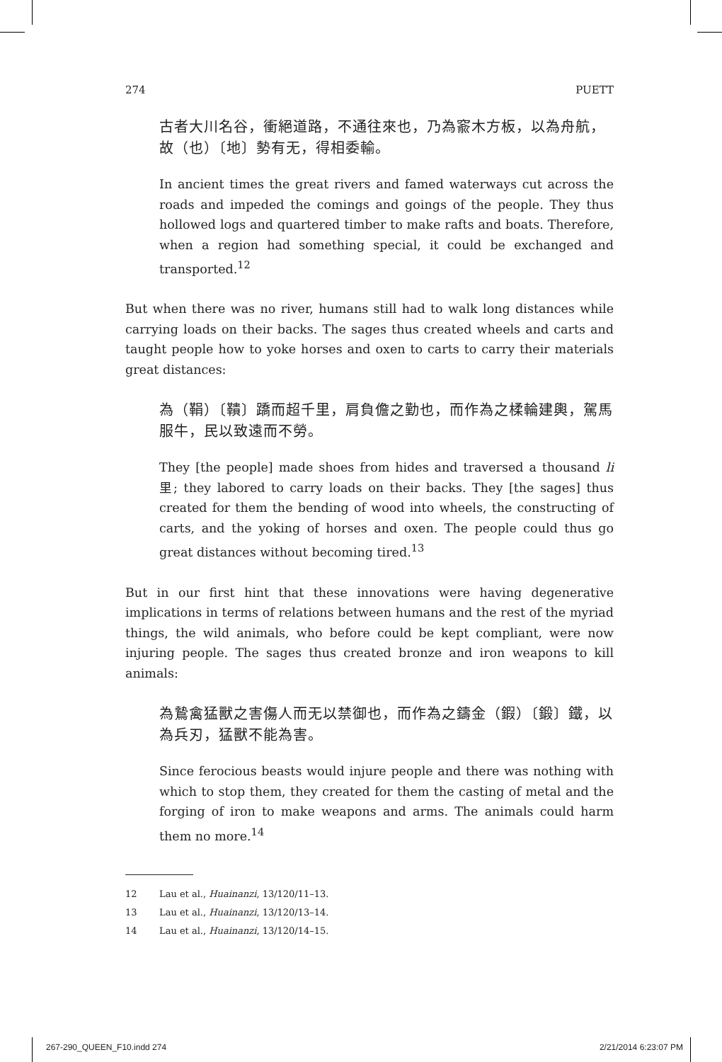274 PUETT
古者大川名谷，衝絕道路，不通往來也，乃為窬木方板，以為舟航，故（也）〔地〕勢有无，得相委輸。
In ancient times the great rivers and famed waterways cut across the roads and impeded the comings and goings of the people. They thus hollowed logs and quartered timber to make rafts and boats. Therefore, when a region had something special, it could be exchanged and transported.<sup>12</sup>
But when there was no river, humans still had to walk long distances while carrying loads on their backs. The sages thus created wheels and carts and taught people how to yoke horses and oxen to carts to carry their materials great distances:
為（鞙）〔鞼〕蹻而超千里，肩負儋之勤也，而作為之楺輪建輿，駕馬服牛，民以致遠而不勞。
They [the people] made shoes from hides and traversed a thousand li 里; they labored to carry loads on their backs. They [the sages] thus created for them the bending of wood into wheels, the constructing of carts, and the yoking of horses and oxen. The people could thus go great distances without becoming tired.<sup>13</sup>
But in our first hint that these innovations were having degenerative implications in terms of relations between humans and the rest of the myriad things, the wild animals, who before could be kept compliant, were now injuring people. The sages thus created bronze and iron weapons to kill animals:
為鷙禽猛獸之害傷人而无以禁御也，而作為之鑄金（鍜）〔鍛〕鐵，以為兵刃，猛獸不能為害。
Since ferocious beasts would injure people and there was nothing with which to stop them, they created for them the casting of metal and the forging of iron to make weapons and arms. The animals could harm them no more.<sup>14</sup>
12 Lau et al., Huainanzi, 13/120/11–13.
13 Lau et al., Huainanzi, 13/120/13–14.
14 Lau et al., Huainanzi, 13/120/14–15.
267-290_QUEEN_F10.indd 274 2/21/2014 6:23:07 PM